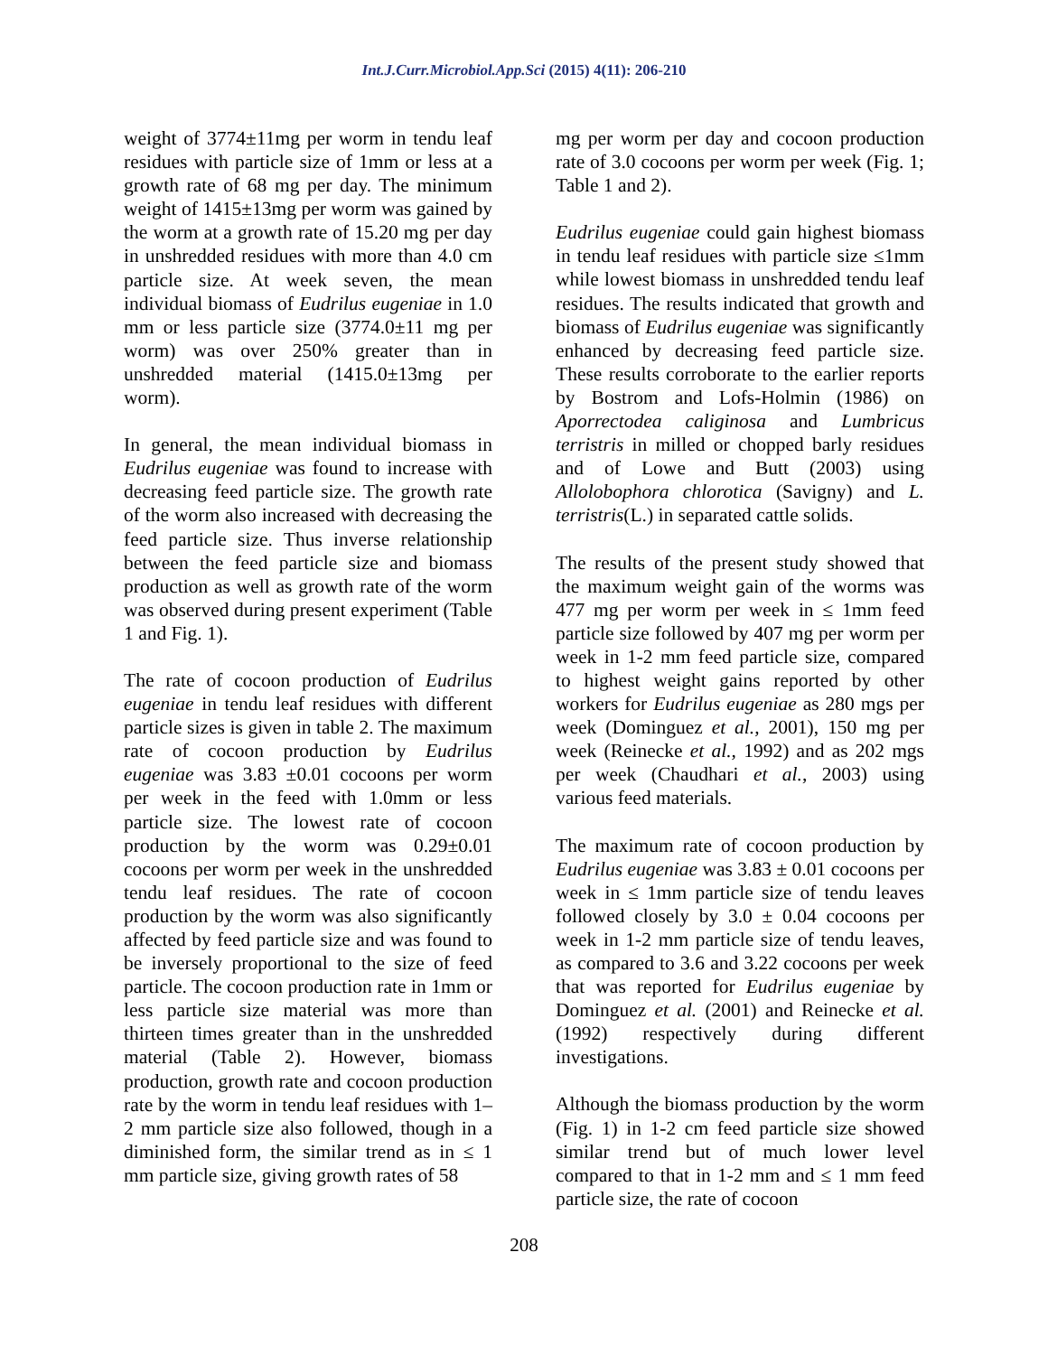Int.J.Curr.Microbiol.App.Sci (2015) 4(11): 206-210
weight of 3774±11mg per worm in tendu leaf residues with particle size of 1mm or less at a growth rate of 68 mg per day. The minimum weight of 1415±13mg per worm was gained by the worm at a growth rate of 15.20 mg per day in unshredded residues with more than 4.0 cm particle size. At week seven, the mean individual biomass of Eudrilus eugeniae in 1.0 mm or less particle size (3774.0±11 mg per worm) was over 250% greater than in unshredded material (1415.0±13mg per worm).
In general, the mean individual biomass in Eudrilus eugeniae was found to increase with decreasing feed particle size. The growth rate of the worm also increased with decreasing the feed particle size. Thus inverse relationship between the feed particle size and biomass production as well as growth rate of the worm was observed during present experiment (Table 1 and Fig. 1).
The rate of cocoon production of Eudrilus eugeniae in tendu leaf residues with different particle sizes is given in table 2. The maximum rate of cocoon production by Eudrilus eugeniae was 3.83 ±0.01 cocoons per worm per week in the feed with 1.0mm or less particle size. The lowest rate of cocoon production by the worm was 0.29±0.01 cocoons per worm per week in the unshredded tendu leaf residues. The rate of cocoon production by the worm was also significantly affected by feed particle size and was found to be inversely proportional to the size of feed particle. The cocoon production rate in 1mm or less particle size material was more than thirteen times greater than in the unshredded material (Table 2). However, biomass production, growth rate and cocoon production rate by the worm in tendu leaf residues with 1–2 mm particle size also followed, though in a diminished form, the similar trend as in ≤ 1 mm particle size, giving growth rates of 58
mg per worm per day and cocoon production rate of 3.0 cocoons per worm per week (Fig. 1; Table 1 and 2).
Eudrilus eugeniae could gain highest biomass in tendu leaf residues with particle size ≤1mm while lowest biomass in unshredded tendu leaf residues. The results indicated that growth and biomass of Eudrilus eugeniae was significantly enhanced by decreasing feed particle size. These results corroborate to the earlier reports by Bostrom and Lofs-Holmin (1986) on Aporrectodea caliginosa and Lumbricus terristris in milled or chopped barly residues and of Lowe and Butt (2003) using Allolobophora chlorotica (Savigny) and L. terristris(L.) in separated cattle solids.
The results of the present study showed that the maximum weight gain of the worms was 477 mg per worm per week in ≤ 1mm feed particle size followed by 407 mg per worm per week in 1-2 mm feed particle size, compared to highest weight gains reported by other workers for Eudrilus eugeniae as 280 mgs per week (Dominguez et al., 2001), 150 mg per week (Reinecke et al., 1992) and as 202 mgs per week (Chaudhari et al., 2003) using various feed materials.
The maximum rate of cocoon production by Eudrilus eugeniae was 3.83 ± 0.01 cocoons per week in ≤ 1mm particle size of tendu leaves followed closely by 3.0 ± 0.04 cocoons per week in 1-2 mm particle size of tendu leaves, as compared to 3.6 and 3.22 cocoons per week that was reported for Eudrilus eugeniae by Dominguez et al. (2001) and Reinecke et al. (1992) respectively during different investigations.
Although the biomass production by the worm (Fig. 1) in 1-2 cm feed particle size showed similar trend but of much lower level compared to that in 1-2 mm and ≤ 1 mm feed particle size, the rate of cocoon
208